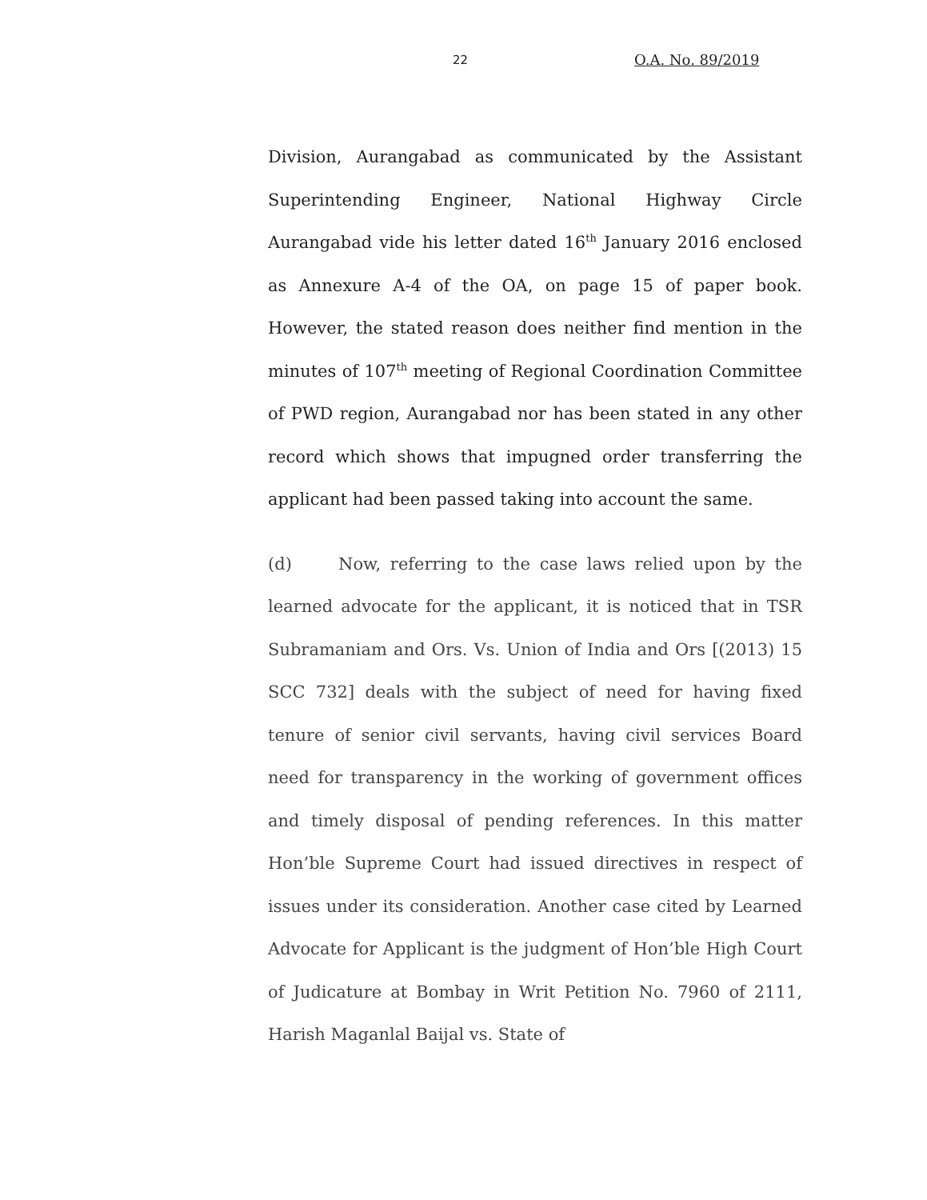22 O.A. No. 89/2019
Division, Aurangabad as communicated by the Assistant Superintending Engineer, National Highway Circle Aurangabad vide his letter dated 16<sup>th</sup> January 2016 enclosed as Annexure A-4 of the OA, on page 15 of paper book. However, the stated reason does neither find mention in the minutes of 107<sup>th</sup> meeting of Regional Coordination Committee of PWD region, Aurangabad nor has been stated in any other record which shows that impugned order transferring the applicant had been passed taking into account the same.
(d) Now, referring to the case laws relied upon by the learned advocate for the applicant, it is noticed that in TSR Subramaniam and Ors. Vs. Union of India and Ors [(2013) 15 SCC 732] deals with the subject of need for having fixed tenure of senior civil servants, having civil services Board need for transparency in the working of government offices and timely disposal of pending references. In this matter Hon’ble Supreme Court had issued directives in respect of issues under its consideration. Another case cited by Learned Advocate for Applicant is the judgment of Hon’ble High Court of Judicature at Bombay in Writ Petition No. 7960 of 2111, Harish Maganlal Baijal vs. State of